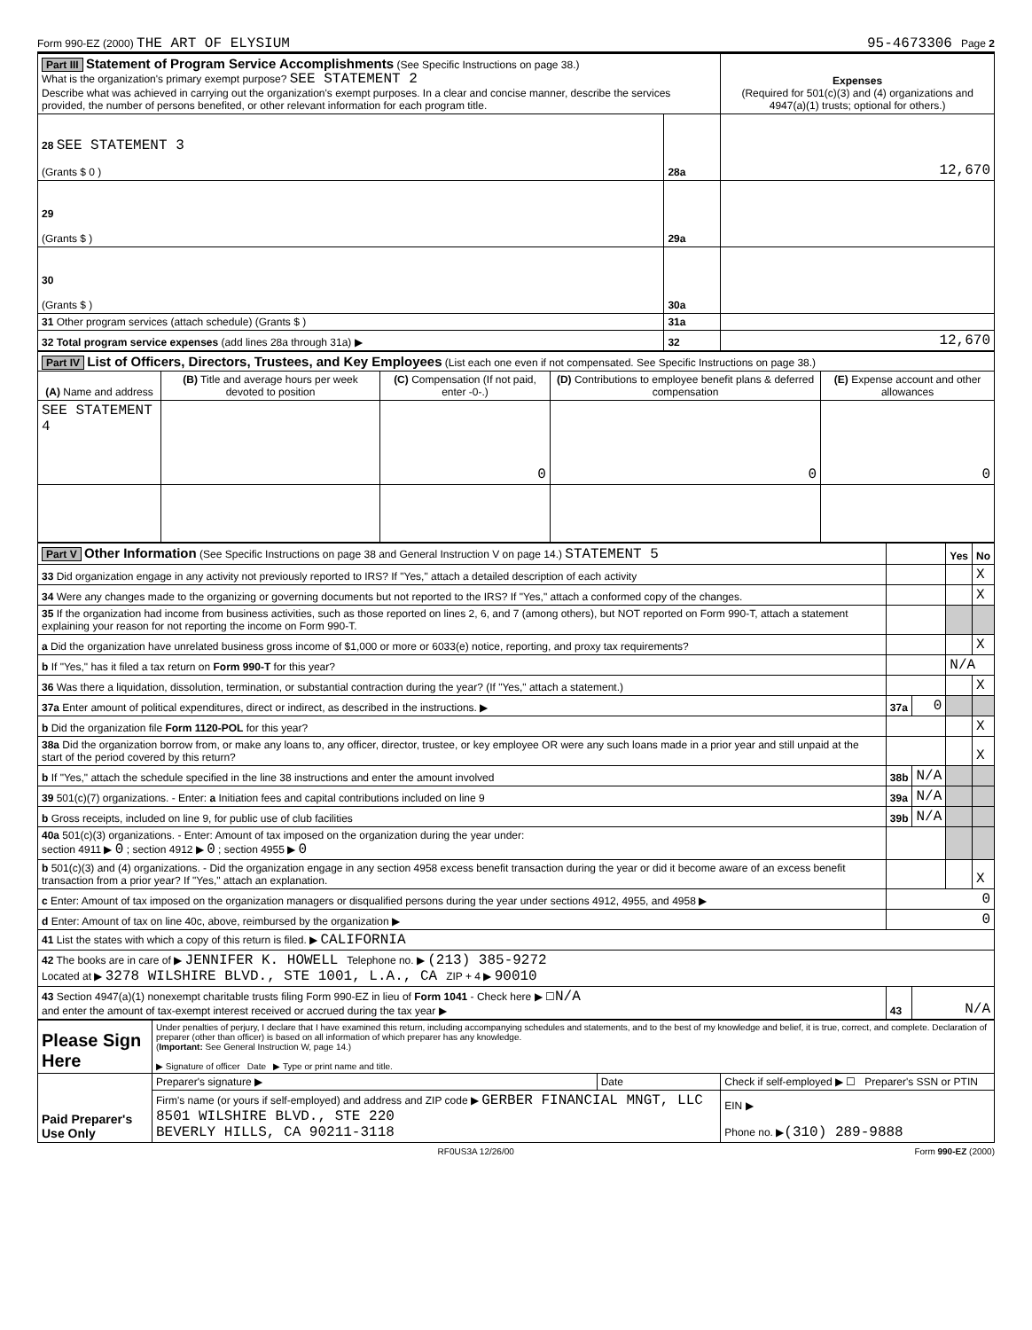Form 990-EZ (2000) THE ART OF ELYSIUM 95-4673306 Page 2
| Part III Statement of Program Service Accomplishments (See Specific Instructions on page 38.) What is the organization's primary exempt purpose? SEE STATEMENT 2 Describe what was achieved in carrying out the organization's exempt purposes. In a clear and concise manner, describe the services provided, the number of persons benefited, or other relevant information for each program title. | | | Expenses (Required for 501(c)(3) and (4) organizations and 4947(a)(1) trusts; optional for others.) |
| 28 SEE STATEMENT 3 (Grants $ 0 ) | 28a | 12,670 | |
| 29 (Grants $ ) | 29a | | |
| 30 (Grants $ ) | 30a | | |
| 31 Other program services (attach schedule) (Grants $ ) | 31a | | |
| 32 Total program service expenses (add lines 28a through 31a) ▶ | 32 | 12,670 | |
| Part IV List of Officers, Directors, Trustees, and Key Employees (List each one even if not compensated. See Specific Instructions on page 38.) | | | | |
| (A) Name and address | (B) Title and average hours per week devoted to position | (C) Compensation (If not paid, enter -0-.) | (D) Contributions to employee benefit plans & deferred compensation | (E) Expense account and other allowances |
| SEE STATEMENT 4 | | 0 | 0 | 0 |
| Part V Other Information (See Specific Instructions on page 38 and General Instruction V on page 14.) STATEMENT 5 | | | Yes | No |
| 33 Did organization engage in any activity not previously reported to IRS? If "Yes," attach a detailed description of each activity | | | | X |
| 34 Were any changes made to the organizing or governing documents but not reported to the IRS? If "Yes," attach a conformed copy of the changes. | | | | X |
| 35 If the organization had income from business activities, such as those reported on lines 2, 6, and 7 (among others), but NOT reported on Form 990-T, attach a statement explaining your reason for not reporting the income on Form 990-T. | | | | |
| a Did the organization have unrelated business gross income of $1,000 or more or 6033(e) notice, reporting, and proxy tax requirements? | | | | X |
| b If "Yes," has it filed a tax return on Form 990-T for this year? | | | N/A | |
| 36 Was there a liquidation, dissolution, termination, or substantial contraction during the year? (If "Yes," attach a statement.) | | | | X |
| 37a Enter amount of political expenditures, direct or indirect, as described in the instructions. ▶ | 37a | 0 | | |
| b Did the organization file Form 1120-POL for this year? | | | | X |
| 38a Did the organization borrow from, or make any loans to, any officer, director, trustee, or key employee OR were any such loans made in a prior year and still unpaid at the start of the period covered by this return? | | | | X |
| b If "Yes," attach the schedule specified in the line 38 instructions and enter the amount involved | 38b | N/A | | |
| 39 501(c)(7) organizations. - Enter: a Initiation fees and capital contributions included on line 9 | 39a | N/A | | |
| b Gross receipts, included on line 9, for public use of club facilities | 39b | N/A | | |
| 40a 501(c)(3) organizations. - Enter: Amount of tax imposed on the organization during the year under: section 4911 ▶ 0 ; section 4912 ▶ 0 ; section 4955 ▶ 0 | | | | |
| b 501(c)(3) and (4) organizations. - Did the organization engage in any section 4958 excess benefit transaction during the year or did it become aware of an excess benefit transaction from a prior year? If "Yes," attach an explanation. | | | | X |
| c Enter: Amount of tax imposed on the organization managers or disqualified persons during the year under sections 4912, 4955, and 4958 ▶ | 0 | | | |
| d Enter: Amount of tax on line 40c, above, reimbursed by the organization ▶ | 0 | | | |
| 41 List the states with which a copy of this return is filed. ▶ CALIFORNIA | | | | |
| 42 The books are in care of ▶ JENNIFER K. HOWELL Telephone no. ▶ (213) 385-9272 Located at ▶ 3278 WILSHIRE BLVD., STE 1001, L.A., CA ZIP + 4 ▶ 90010 | | | | |
| 43 Section 4947(a)(1) nonexempt charitable trusts filing Form 990-EZ in lieu of Form 1041 - Check here ▶ ☐ N/A and enter the amount of tax-exempt interest received or accrued during the tax year ▶ | 43 | N/A | | |
| Please Sign Here | Under penalties of perjury, I declare that I have examined this return, including accompanying schedules and statements, and to the best of my knowledge and belief, it is true, correct, and complete. Declaration of preparer (other than officer) is based on all information of which preparer has any knowledge. ( Important: See General Instruction W, page 14.) ▶ Signature of officer Date ▶ Type or print name and title. | | |
| Paid Preparer's Use Only | Preparer's signature ▶ | Date | Check if self-employed ▶ ☐ Preparer's SSN or PTIN |
| | Firm's name (or yours if self-employed) and address and ZIP code ▶ GERBER FINANCIAL MNGT, LLC 8501 WILSHIRE BLVD., STE 220 BEVERLY HILLS, CA 90211-3118 | | EIN ▶ Phone no. ▶ (310) 289-9888 |
RF0US3A 12/26/00 Form 990-EZ (2000)